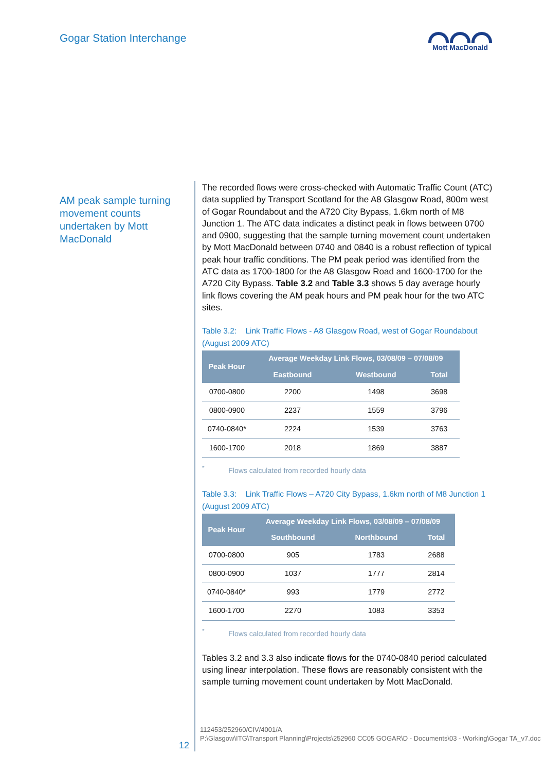Gogar Station Interchange Mott MacDonald
AM peak sample turning movement counts undertaken by Mott MacDonald
The recorded flows were cross-checked with Automatic Traffic Count (ATC) data supplied by Transport Scotland for the A8 Glasgow Road, 800m west of Gogar Roundabout and the A720 City Bypass, 1.6km north of M8 Junction 1. The ATC data indicates a distinct peak in flows between 0700 and 0900, suggesting that the sample turning movement count undertaken by Mott MacDonald between 0740 and 0840 is a robust reflection of typical peak hour traffic conditions. The PM peak period was identified from the ATC data as 1700-1800 for the A8 Glasgow Road and 1600-1700 for the A720 City Bypass. Table 3.2 and Table 3.3 shows 5 day average hourly link flows covering the AM peak hours and PM peak hour for the two ATC sites.
Table 3.2: Link Traffic Flows - A8 Glasgow Road, west of Gogar Roundabout (August 2009 ATC)
| Peak Hour | Average Weekday Link Flows, 03/08/09 – 07/08/09 | | |
| --- | --- | --- | --- |
| | Eastbound | Westbound | Total |
| 0700-0800 | 2200 | 1498 | 3698 |
| 0800-0900 | 2237 | 1559 | 3796 |
| 0740-0840* | 2224 | 1539 | 3763 |
| 1600-1700 | 2018 | 1869 | 3887 |
<sup>*</sup> Flows calculated from recorded hourly data
Table 3.3: Link Traffic Flows – A720 City Bypass, 1.6km north of M8 Junction 1 (August 2009 ATC)
| Peak Hour | Average Weekday Link Flows, 03/08/09 – 07/08/09 | | |
| --- | --- | --- | --- |
| | Southbound | Northbound | Total |
| 0700-0800 | 905 | 1783 | 2688 |
| 0800-0900 | 1037 | 1777 | 2814 |
| 0740-0840* | 993 | 1779 | 2772 |
| 1600-1700 | 2270 | 1083 | 3353 |
<sup>*</sup> Flows calculated from recorded hourly data
Tables 3.2 and 3.3 also indicate flows for the 0740-0840 period calculated using linear interpolation. These flows are reasonably consistent with the sample turning movement count undertaken by Mott MacDonald.
12
112453/252960/CIV/4001/A
P:\Glasgow\ITG\Transport Planning\Projects\252960 CC05 GOGAR\D - Documents\03 - Working\Gogar TA_v7.doc